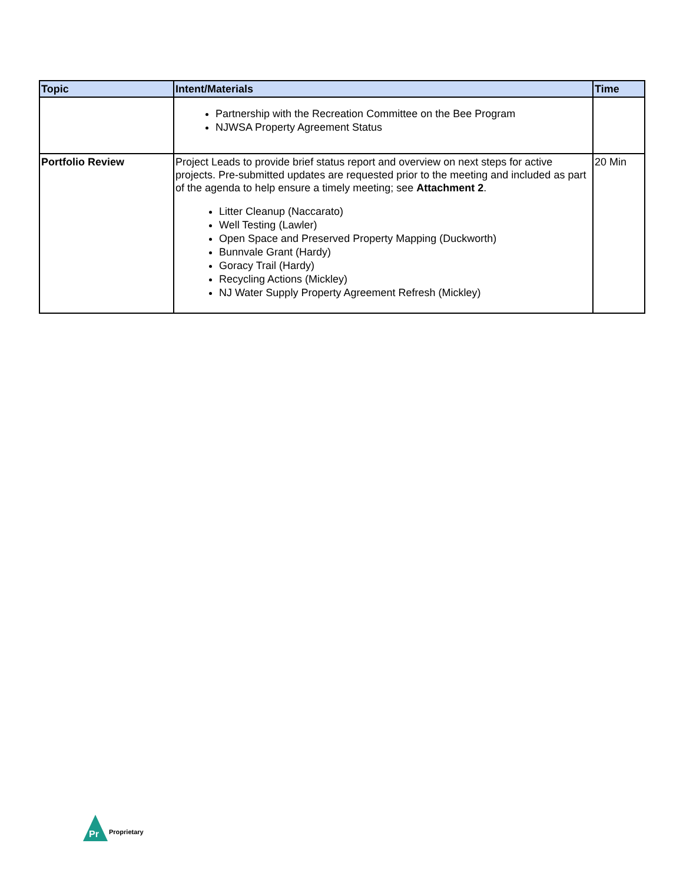| Topic | Intent/Materials | Time |
| --- | --- | --- |
| | Partnership with the Recreation Committee on the Bee Program NJWSA Property Agreement Status | |
| Portfolio Review | Project Leads to provide brief status report and overview on next steps for active projects. Pre-submitted updates are requested prior to the meeting and included as part of the agenda to help ensure a timely meeting; see Attachment 2 . Litter Cleanup (Naccarato) Well Testing (Lawler) Open Space and Preserved Property Mapping (Duckworth) Bunnvale Grant (Hardy) Goracy Trail (Hardy) Recycling Actions (Mickley) NJ Water Supply Property Agreement Refresh (Mickley) | 20 Min |
Pr
Proprietary